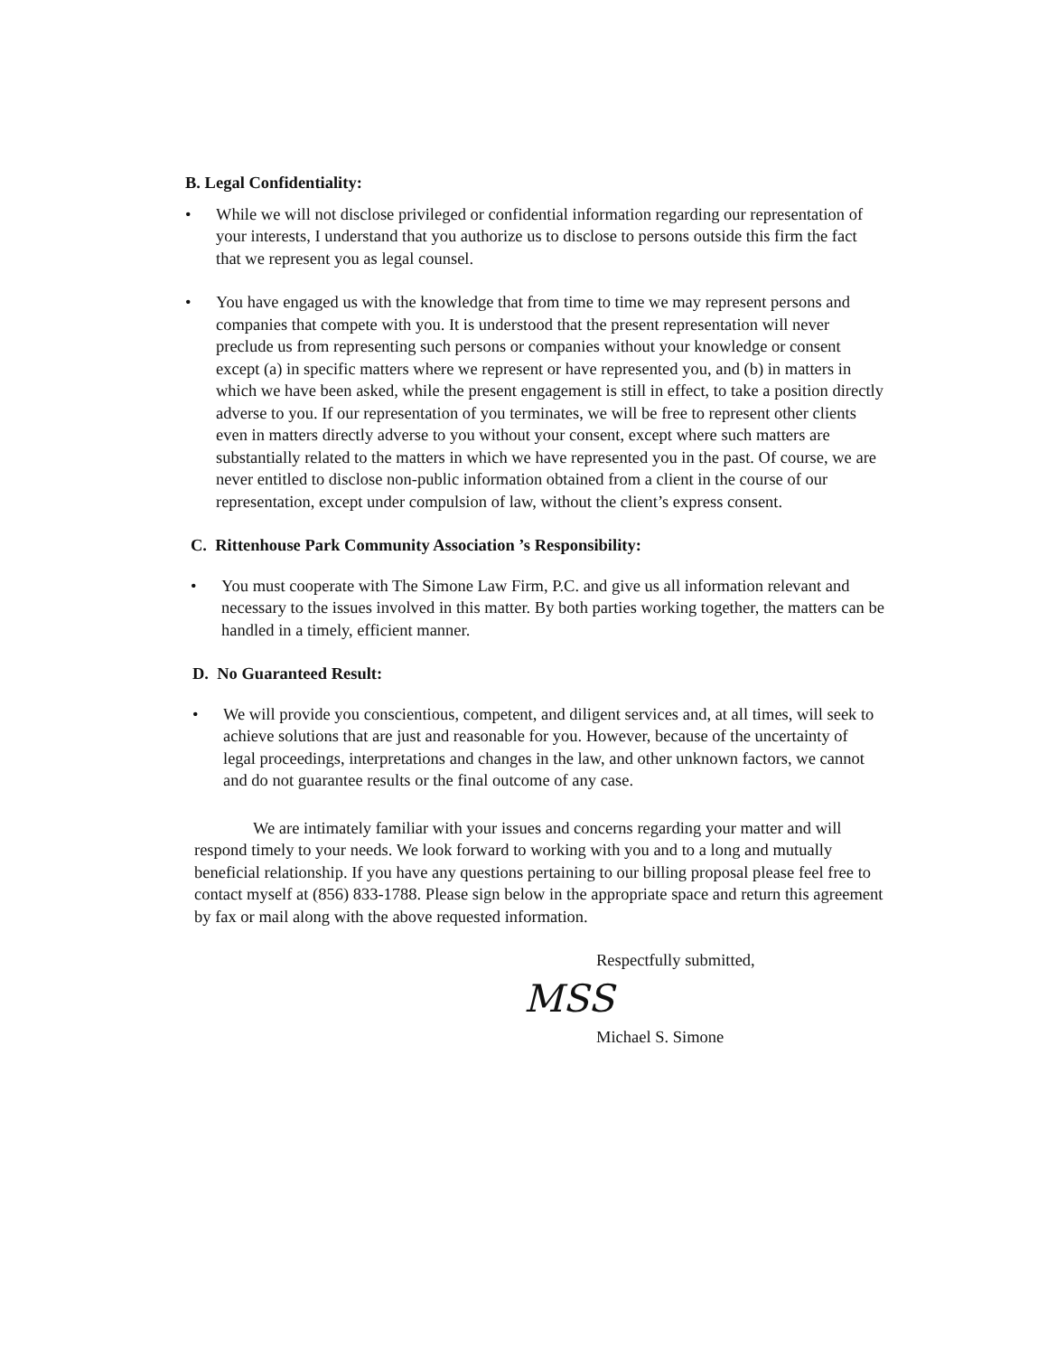B. Legal Confidentiality:
• While we will not disclose privileged or confidential information regarding our representation of your interests, I understand that you authorize us to disclose to persons outside this firm the fact that we represent you as legal counsel.
• You have engaged us with the knowledge that from time to time we may represent persons and companies that compete with you. It is understood that the present representation will never preclude us from representing such persons or companies without your knowledge or consent except (a) in specific matters where we represent or have represented you, and (b) in matters in which we have been asked, while the present engagement is still in effect, to take a position directly adverse to you. If our representation of you terminates, we will be free to represent other clients even in matters directly adverse to you without your consent, except where such matters are substantially related to the matters in which we have represented you in the past. Of course, we are never entitled to disclose non-public information obtained from a client in the course of our representation, except under compulsion of law, without the client’s express consent.
C. Rittenhouse Park Community Association ’s Responsibility:
• You must cooperate with The Simone Law Firm, P.C. and give us all information relevant and necessary to the issues involved in this matter. By both parties working together, the matters can be handled in a timely, efficient manner.
D. No Guaranteed Result:
• We will provide you conscientious, competent, and diligent services and, at all times, will seek to achieve solutions that are just and reasonable for you. However, because of the uncertainty of legal proceedings, interpretations and changes in the law, and other unknown factors, we cannot and do not guarantee results or the final outcome of any case.
We are intimately familiar with your issues and concerns regarding your matter and will respond timely to your needs. We look forward to working with you and to a long and mutually beneficial relationship. If you have any questions pertaining to our billing proposal please feel free to contact myself at (856) 833-1788. Please sign below in the appropriate space and return this agreement by fax or mail along with the above requested information.
Respectfully submitted,
MSS
Michael S. Simone